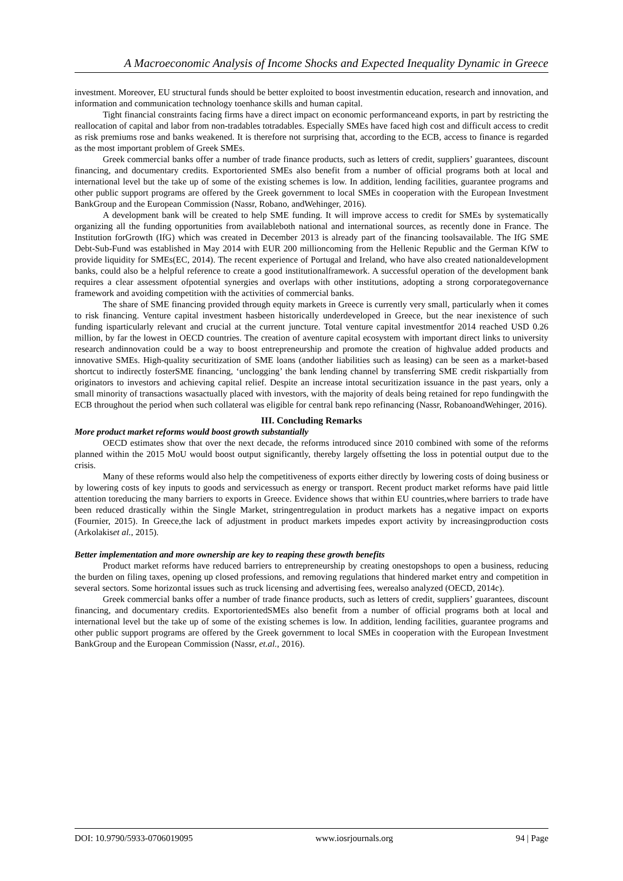A Macroeconomic Analysis of Income Shocks and Expected Inequality Dynamic in Greece
investment. Moreover, EU structural funds should be better exploited to boost investmentin education, research and innovation, and information and communication technology toenhance skills and human capital.
Tight financial constraints facing firms have a direct impact on economic performanceand exports, in part by restricting the reallocation of capital and labor from non-tradables totradables. Especially SMEs have faced high cost and difficult access to credit as risk premiums rose and banks weakened. It is therefore not surprising that, according to the ECB, access to finance is regarded as the most important problem of Greek SMEs.
Greek commercial banks offer a number of trade finance products, such as letters of credit, suppliers’ guarantees, discount financing, and documentary credits. Exportoriented SMEs also benefit from a number of official programs both at local and international level but the take up of some of the existing schemes is low. In addition, lending facilities, guarantee programs and other public support programs are offered by the Greek government to local SMEs in cooperation with the European Investment BankGroup and the European Commission (Nassr, Robano, andWehinger, 2016).
A development bank will be created to help SME funding. It will improve access to credit for SMEs by systematically organizing all the funding opportunities from availableboth national and international sources, as recently done in France. The Institution forGrowth (IfG) which was created in December 2013 is already part of the financing toolsavailable. The IfG SME Debt-Sub-Fund was established in May 2014 with EUR 200 millioncoming from the Hellenic Republic and the German KfW to provide liquidity for SMEs(EC, 2014). The recent experience of Portugal and Ireland, who have also created nationaldevelopment banks, could also be a helpful reference to create a good institutionalframework. A successful operation of the development bank requires a clear assessment ofpotential synergies and overlaps with other institutions, adopting a strong corporategovernance framework and avoiding competition with the activities of commercial banks.
The share of SME financing provided through equity markets in Greece is currently very small, particularly when it comes to risk financing. Venture capital investment hasbeen historically underdeveloped in Greece, but the near inexistence of such funding isparticularly relevant and crucial at the current juncture. Total venture capital investmentfor 2014 reached USD 0.26 million, by far the lowest in OECD countries. The creation of aventure capital ecosystem with important direct links to university research andinnovation could be a way to boost entrepreneurship and promote the creation of highvalue added products and innovative SMEs. High-quality securitization of SME loans (andother liabilities such as leasing) can be seen as a market-based shortcut to indirectly fosterSME financing, ‘unclogging’ the bank lending channel by transferring SME credit riskpartially from originators to investors and achieving capital relief. Despite an increase intotal securitization issuance in the past years, only a small minority of transactions wasactually placed with investors, with the majority of deals being retained for repo fundingwith the ECB throughout the period when such collateral was eligible for central bank repo refinancing (Nassr, RobanoandWehinger, 2016).
III. Concluding Remarks
More product market reforms would boost growth substantially
OECD estimates show that over the next decade, the reforms introduced since 2010 combined with some of the reforms planned within the 2015 MoU would boost output significantly, thereby largely offsetting the loss in potential output due to the crisis.
Many of these reforms would also help the competitiveness of exports either directly by lowering costs of doing business or by lowering costs of key inputs to goods and servicessuch as energy or transport. Recent product market reforms have paid little attention toreducing the many barriers to exports in Greece. Evidence shows that within EU countries,where barriers to trade have been reduced drastically within the Single Market, stringentregulation in product markets has a negative impact on exports (Fournier, 2015). In Greece,the lack of adjustment in product markets impedes export activity by increasingproduction costs (Arkolakiset al., 2015).
Better implementation and more ownership are key to reaping these growth benefits
Product market reforms have reduced barriers to entrepreneurship by creating onestopshops to open a business, reducing the burden on filing taxes, opening up closed professions, and removing regulations that hindered market entry and competition in several sectors. Some horizontal issues such as truck licensing and advertising fees, werealso analyzed (OECD, 2014c).
Greek commercial banks offer a number of trade finance products, such as letters of credit, suppliers’ guarantees, discount financing, and documentary credits. ExportorientedSMEs also benefit from a number of official programs both at local and international level but the take up of some of the existing schemes is low. In addition, lending facilities, guarantee programs and other public support programs are offered by the Greek government to local SMEs in cooperation with the European Investment BankGroup and the European Commission (Nassr, et.al., 2016).
DOI: 10.9790/5933-0706019095 www.iosrjournals.org 94 | Page